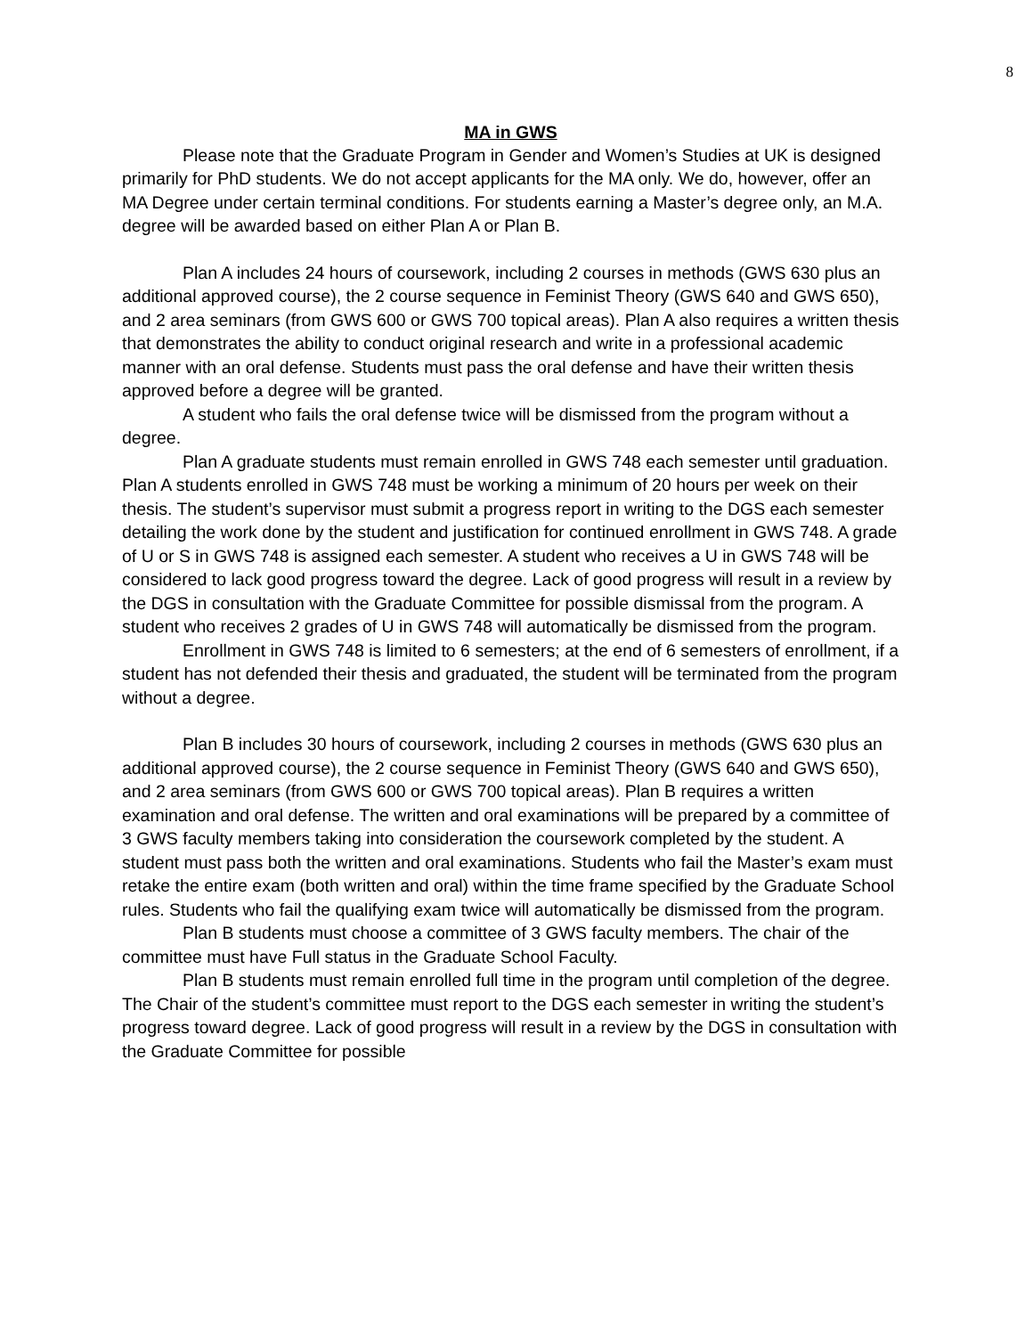8
MA in GWS
Please note that the Graduate Program in Gender and Women’s Studies at UK is designed primarily for PhD students. We do not accept applicants for the MA only. We do, however, offer an MA Degree under certain terminal conditions. For students earning a Master’s degree only, an M.A. degree will be awarded based on either Plan A or Plan B.
Plan A includes 24 hours of coursework, including 2 courses in methods (GWS 630 plus an additional approved course), the 2 course sequence in Feminist Theory (GWS 640 and GWS 650), and 2 area seminars (from GWS 600 or GWS 700 topical areas). Plan A also requires a written thesis that demonstrates the ability to conduct original research and write in a professional academic manner with an oral defense. Students must pass the oral defense and have their written thesis approved before a degree will be granted.
A student who fails the oral defense twice will be dismissed from the program without a degree.
Plan A graduate students must remain enrolled in GWS 748 each semester until graduation. Plan A students enrolled in GWS 748 must be working a minimum of 20 hours per week on their thesis. The student’s supervisor must submit a progress report in writing to the DGS each semester detailing the work done by the student and justification for continued enrollment in GWS 748. A grade of U or S in GWS 748 is assigned each semester. A student who receives a U in GWS 748 will be considered to lack good progress toward the degree. Lack of good progress will result in a review by the DGS in consultation with the Graduate Committee for possible dismissal from the program. A student who receives 2 grades of U in GWS 748 will automatically be dismissed from the program.
Enrollment in GWS 748 is limited to 6 semesters; at the end of 6 semesters of enrollment, if a student has not defended their thesis and graduated, the student will be terminated from the program without a degree.
Plan B includes 30 hours of coursework, including 2 courses in methods (GWS 630 plus an additional approved course), the 2 course sequence in Feminist Theory (GWS 640 and GWS 650), and 2 area seminars (from GWS 600 or GWS 700 topical areas). Plan B requires a written examination and oral defense. The written and oral examinations will be prepared by a committee of 3 GWS faculty members taking into consideration the coursework completed by the student. A student must pass both the written and oral examinations. Students who fail the Master’s exam must retake the entire exam (both written and oral) within the time frame specified by the Graduate School rules. Students who fail the qualifying exam twice will automatically be dismissed from the program.
Plan B students must choose a committee of 3 GWS faculty members. The chair of the committee must have Full status in the Graduate School Faculty.
Plan B students must remain enrolled full time in the program until completion of the degree. The Chair of the student’s committee must report to the DGS each semester in writing the student’s progress toward degree. Lack of good progress will result in a review by the DGS in consultation with the Graduate Committee for possible